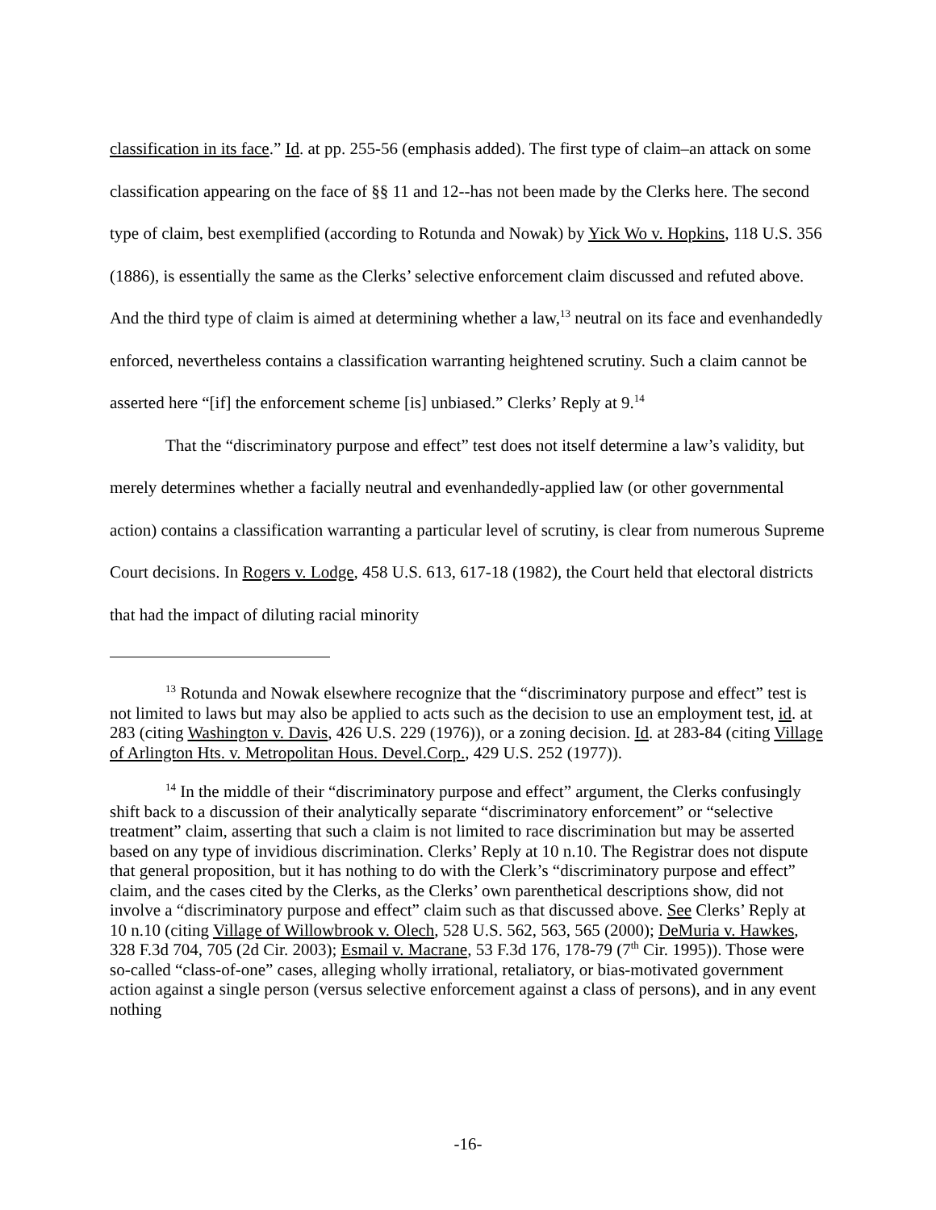classification in its face.” Id. at pp. 255-56 (emphasis added). The first type of claim–an attack on some classification appearing on the face of §§ 11 and 12--has not been made by the Clerks here. The second type of claim, best exemplified (according to Rotunda and Nowak) by Yick Wo v. Hopkins, 118 U.S. 356 (1886), is essentially the same as the Clerks’ selective enforcement claim discussed and refuted above. And the third type of claim is aimed at determining whether a law,<sup>13</sup> neutral on its face and evenhandedly enforced, nevertheless contains a classification warranting heightened scrutiny. Such a claim cannot be asserted here “[if] the enforcement scheme [is] unbiased.” Clerks’ Reply at 9.<sup>14</sup>
That the “discriminatory purpose and effect” test does not itself determine a law’s validity, but merely determines whether a facially neutral and evenhandedly-applied law (or other governmental action) contains a classification warranting a particular level of scrutiny, is clear from numerous Supreme Court decisions. In Rogers v. Lodge, 458 U.S. 613, 617-18 (1982), the Court held that electoral districts that had the impact of diluting racial minority
<sup>13</sup> Rotunda and Nowak elsewhere recognize that the “discriminatory purpose and effect” test is not limited to laws but may also be applied to acts such as the decision to use an employment test, id. at 283 (citing Washington v. Davis, 426 U.S. 229 (1976)), or a zoning decision. Id. at 283-84 (citing Village of Arlington Hts. v. Metropolitan Hous. Devel.Corp., 429 U.S. 252 (1977)).
<sup>14</sup> In the middle of their “discriminatory purpose and effect” argument, the Clerks confusingly shift back to a discussion of their analytically separate “discriminatory enforcement” or “selective treatment” claim, asserting that such a claim is not limited to race discrimination but may be asserted based on any type of invidious discrimination. Clerks’ Reply at 10 n.10. The Registrar does not dispute that general proposition, but it has nothing to do with the Clerk’s “discriminatory purpose and effect” claim, and the cases cited by the Clerks, as the Clerks’ own parenthetical descriptions show, did not involve a “discriminatory purpose and effect” claim such as that discussed above. See Clerks’ Reply at 10 n.10 (citing Village of Willowbrook v. Olech, 528 U.S. 562, 563, 565 (2000); DeMuria v. Hawkes, 328 F.3d 704, 705 (2d Cir. 2003); Esmail v. Macrane, 53 F.3d 176, 178-79 (7<sup>th</sup> Cir. 1995)). Those were so-called “class-of-one” cases, alleging wholly irrational, retaliatory, or bias-motivated government action against a single person (versus selective enforcement against a class of persons), and in any event nothing
-16-